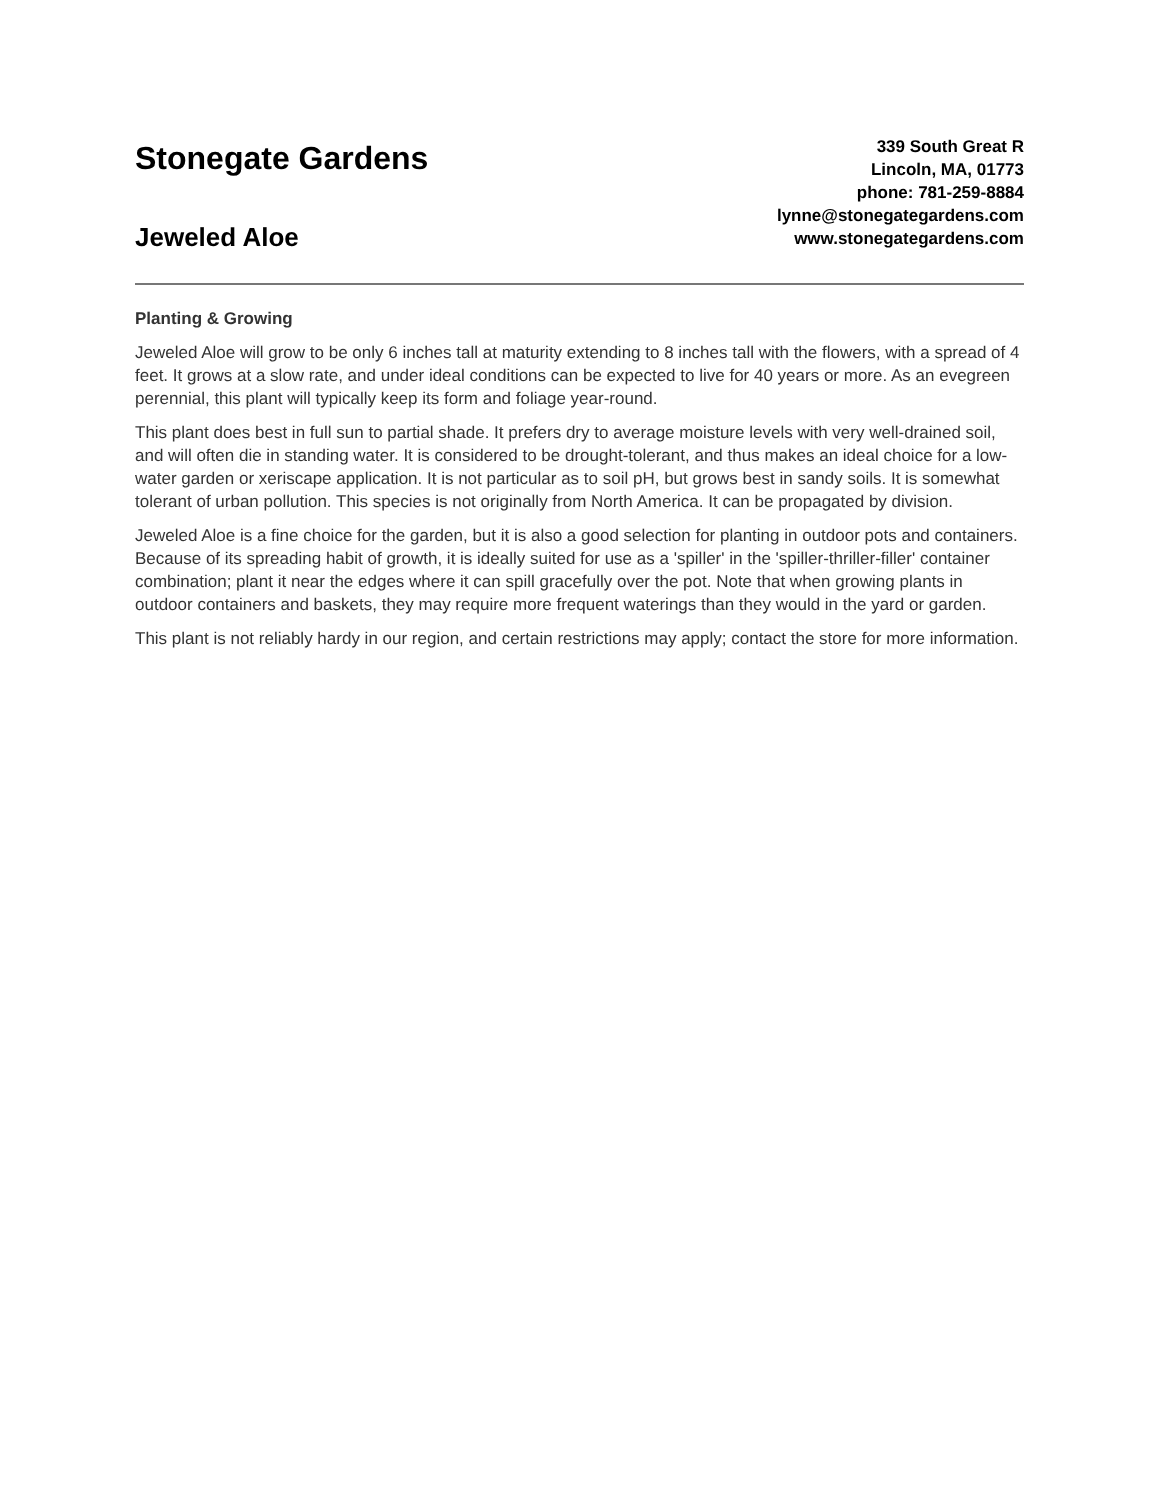Stonegate Gardens
Jeweled Aloe
339 South Great R
Lincoln, MA, 01773
phone: 781-259-8884
lynne@stonegategardens.com
www.stonegategardens.com
Planting & Growing
Jeweled Aloe will grow to be only 6 inches tall at maturity extending to 8 inches tall with the flowers, with a spread of 4 feet. It grows at a slow rate, and under ideal conditions can be expected to live for 40 years or more. As an evegreen perennial, this plant will typically keep its form and foliage year-round.
This plant does best in full sun to partial shade. It prefers dry to average moisture levels with very well-drained soil, and will often die in standing water. It is considered to be drought-tolerant, and thus makes an ideal choice for a low-water garden or xeriscape application. It is not particular as to soil pH, but grows best in sandy soils. It is somewhat tolerant of urban pollution. This species is not originally from North America. It can be propagated by division.
Jeweled Aloe is a fine choice for the garden, but it is also a good selection for planting in outdoor pots and containers. Because of its spreading habit of growth, it is ideally suited for use as a 'spiller' in the 'spiller-thriller-filler' container combination; plant it near the edges where it can spill gracefully over the pot. Note that when growing plants in outdoor containers and baskets, they may require more frequent waterings than they would in the yard or garden.
This plant is not reliably hardy in our region, and certain restrictions may apply; contact the store for more information.